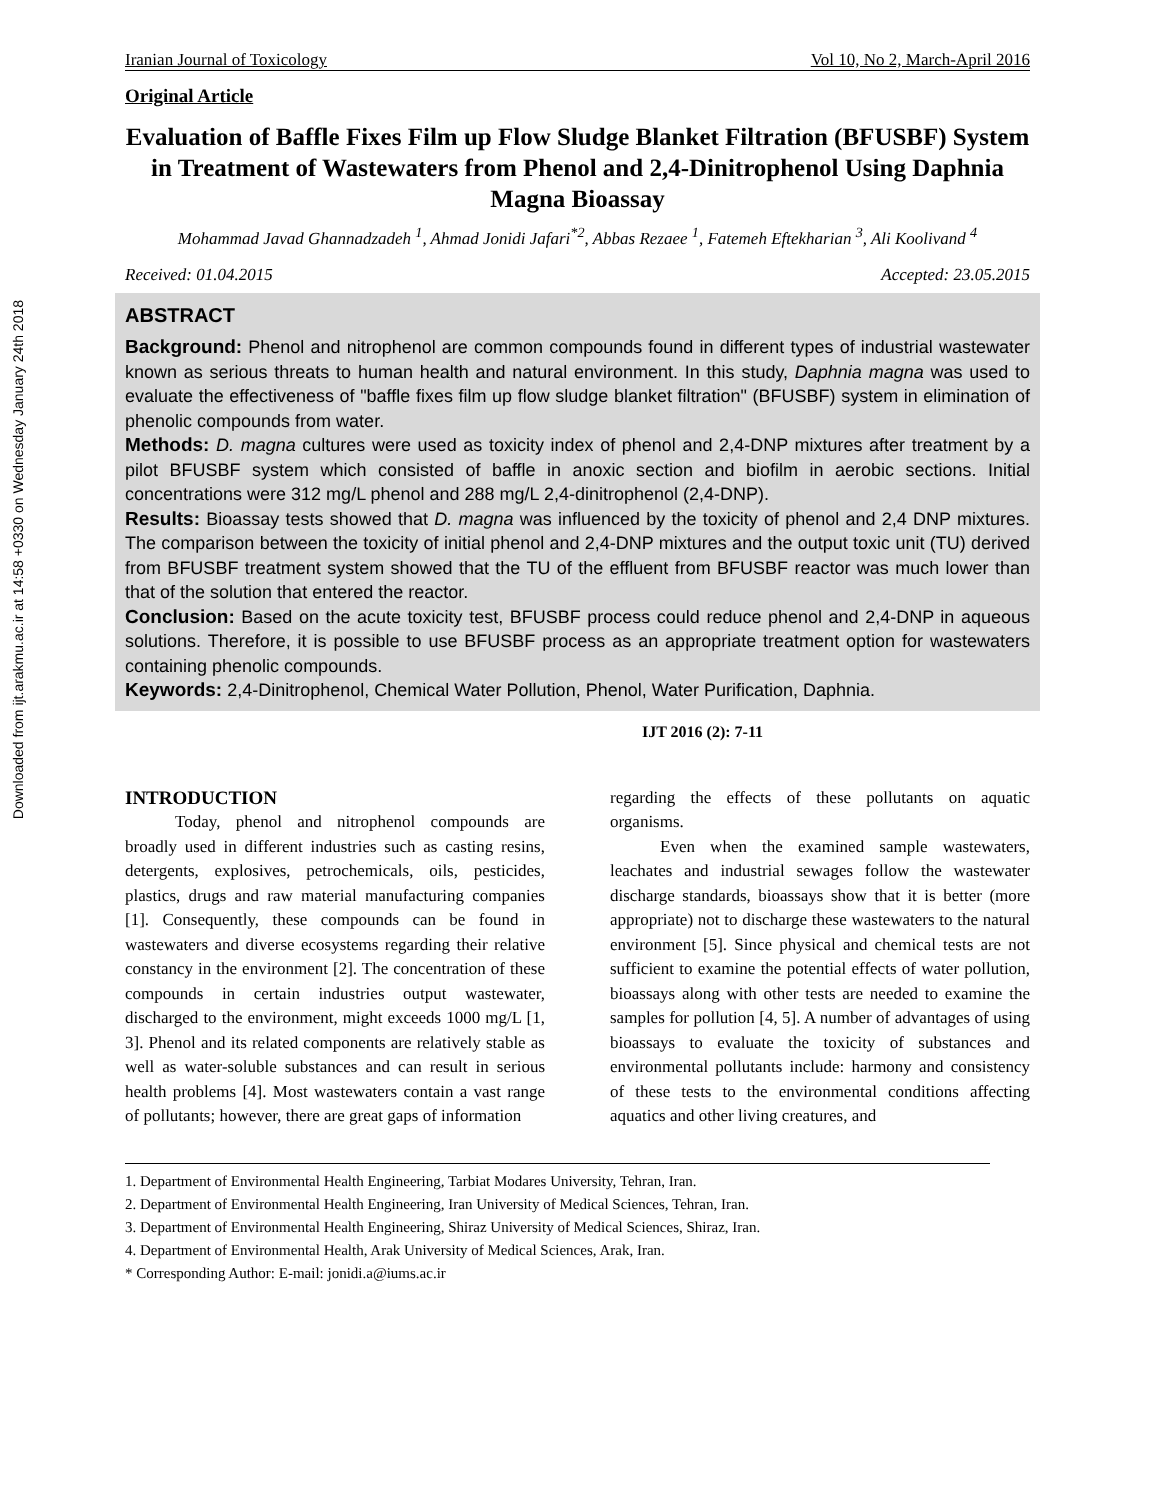Downloaded from ijt.arakmu.ac.ir at 14:58 +0330 on Wednesday January 24th 2018
Iranian Journal of Toxicology Vol 10, No 2, March-April 2016
Original Article
Evaluation of Baffle Fixes Film up Flow Sludge Blanket Filtration (BFUSBF) System in Treatment of Wastewaters from Phenol and 2,4-Dinitrophenol Using Daphnia Magna Bioassay
Mohammad Javad Ghannadzadeh <sup>1</sup>, Ahmad Jonidi Jafari<sup>*2</sup>, Abbas Rezaee <sup>1</sup>, Fatemeh Eftekharian <sup>3</sup>, Ali Koolivand <sup>4</sup>
Received: 01.04.2015 Accepted: 23.05.2015
ABSTRACT
Background: Phenol and nitrophenol are common compounds found in different types of industrial wastewater known as serious threats to human health and natural environment. In this study, Daphnia magna was used to evaluate the effectiveness of "baffle fixes film up flow sludge blanket filtration" (BFUSBF) system in elimination of phenolic compounds from water.
Methods: D. magna cultures were used as toxicity index of phenol and 2,4-DNP mixtures after treatment by a pilot BFUSBF system which consisted of baffle in anoxic section and biofilm in aerobic sections. Initial concentrations were 312 mg/L phenol and 288 mg/L 2,4-dinitrophenol (2,4-DNP).
Results: Bioassay tests showed that D. magna was influenced by the toxicity of phenol and 2,4 DNP mixtures. The comparison between the toxicity of initial phenol and 2,4-DNP mixtures and the output toxic unit (TU) derived from BFUSBF treatment system showed that the TU of the effluent from BFUSBF reactor was much lower than that of the solution that entered the reactor.
Conclusion: Based on the acute toxicity test, BFUSBF process could reduce phenol and 2,4-DNP in aqueous solutions. Therefore, it is possible to use BFUSBF process as an appropriate treatment option for wastewaters containing phenolic compounds.
Keywords: 2,4-Dinitrophenol, Chemical Water Pollution, Phenol, Water Purification, Daphnia.
IJT 2016 (2): 7-11
INTRODUCTION
Today, phenol and nitrophenol compounds are broadly used in different industries such as casting resins, detergents, explosives, petrochemicals, oils, pesticides, plastics, drugs and raw material manufacturing companies [1]. Consequently, these compounds can be found in wastewaters and diverse ecosystems regarding their relative constancy in the environment [2]. The concentration of these compounds in certain industries output wastewater, discharged to the environment, might exceeds 1000 mg/L [1, 3]. Phenol and its related components are relatively stable as well as water-soluble substances and can result in serious health problems [4]. Most wastewaters contain a vast range of pollutants; however, there are great gaps of information
regarding the effects of these pollutants on aquatic organisms.
Even when the examined sample wastewaters, leachates and industrial sewages follow the wastewater discharge standards, bioassays show that it is better (more appropriate) not to discharge these wastewaters to the natural environment [5]. Since physical and chemical tests are not sufficient to examine the potential effects of water pollution, bioassays along with other tests are needed to examine the samples for pollution [4, 5]. A number of advantages of using bioassays to evaluate the toxicity of substances and environmental pollutants include: harmony and consistency of these tests to the environmental conditions affecting aquatics and other living creatures, and
1. Department of Environmental Health Engineering, Tarbiat Modares University, Tehran, Iran.
2. Department of Environmental Health Engineering, Iran University of Medical Sciences, Tehran, Iran.
3. Department of Environmental Health Engineering, Shiraz University of Medical Sciences, Shiraz, Iran.
4. Department of Environmental Health, Arak University of Medical Sciences, Arak, Iran.
* Corresponding Author: E-mail: jonidi.a@iums.ac.ir